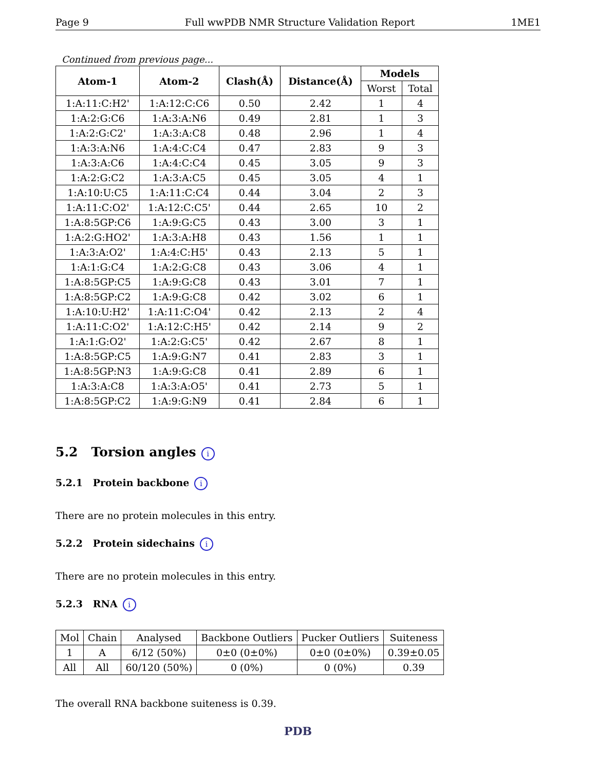Page 9 Full wwPDB NMR Structure Validation Report 1ME1
Continued from previous page...
| Atom-1 | Atom-2 | Clash(Å) | Distance(Å) | Models | |
| --- | --- | --- | --- | --- | --- |
| | | | | Worst | Total |
| 1:A:11:C:H2' | 1:A:12:C:C6 | 0.50 | 2.42 | 1 | 4 |
| 1:A:2:G:C6 | 1:A:3:A:N6 | 0.49 | 2.81 | 1 | 3 |
| 1:A:2:G:C2' | 1:A:3:A:C8 | 0.48 | 2.96 | 1 | 4 |
| 1:A:3:A:N6 | 1:A:4:C:C4 | 0.47 | 2.83 | 9 | 3 |
| 1:A:3:A:C6 | 1:A:4:C:C4 | 0.45 | 3.05 | 9 | 3 |
| 1:A:2:G:C2 | 1:A:3:A:C5 | 0.45 | 3.05 | 4 | 1 |
| 1:A:10:U:C5 | 1:A:11:C:C4 | 0.44 | 3.04 | 2 | 3 |
| 1:A:11:C:O2' | 1:A:12:C:C5' | 0.44 | 2.65 | 10 | 2 |
| 1:A:8:5GP:C6 | 1:A:9:G:C5 | 0.43 | 3.00 | 3 | 1 |
| 1:A:2:G:HO2' | 1:A:3:A:H8 | 0.43 | 1.56 | 1 | 1 |
| 1:A:3:A:O2' | 1:A:4:C:H5' | 0.43 | 2.13 | 5 | 1 |
| 1:A:1:G:C4 | 1:A:2:G:C8 | 0.43 | 3.06 | 4 | 1 |
| 1:A:8:5GP:C5 | 1:A:9:G:C8 | 0.43 | 3.01 | 7 | 1 |
| 1:A:8:5GP:C2 | 1:A:9:G:C8 | 0.42 | 3.02 | 6 | 1 |
| 1:A:10:U:H2' | 1:A:11:C:O4' | 0.42 | 2.13 | 2 | 4 |
| 1:A:11:C:O2' | 1:A:12:C:H5' | 0.42 | 2.14 | 9 | 2 |
| 1:A:1:G:O2' | 1:A:2:G:C5' | 0.42 | 2.67 | 8 | 1 |
| 1:A:8:5GP:C5 | 1:A:9:G:N7 | 0.41 | 2.83 | 3 | 1 |
| 1:A:8:5GP:N3 | 1:A:9:G:C8 | 0.41 | 2.89 | 6 | 1 |
| 1:A:3:A:C8 | 1:A:3:A:O5' | 0.41 | 2.73 | 5 | 1 |
| 1:A:8:5GP:C2 | 1:A:9:G:N9 | 0.41 | 2.84 | 6 | 1 |
5.2 Torsion angles i
5.2.1 Protein backbone i
There are no protein molecules in this entry.
5.2.2 Protein sidechains i
There are no protein molecules in this entry.
5.2.3 RNA i
| Mol | Chain | Analysed | Backbone Outliers | Pucker Outliers | Suiteness |
| 1 | A | 6/12 (50%) | 0±0 (0±0%) | 0±0 (0±0%) | 0.39±0.05 |
| All | All | 60/120 (50%) | 0 (0%) | 0 (0%) | 0.39 |
The overall RNA backbone suiteness is 0.39.
PDB